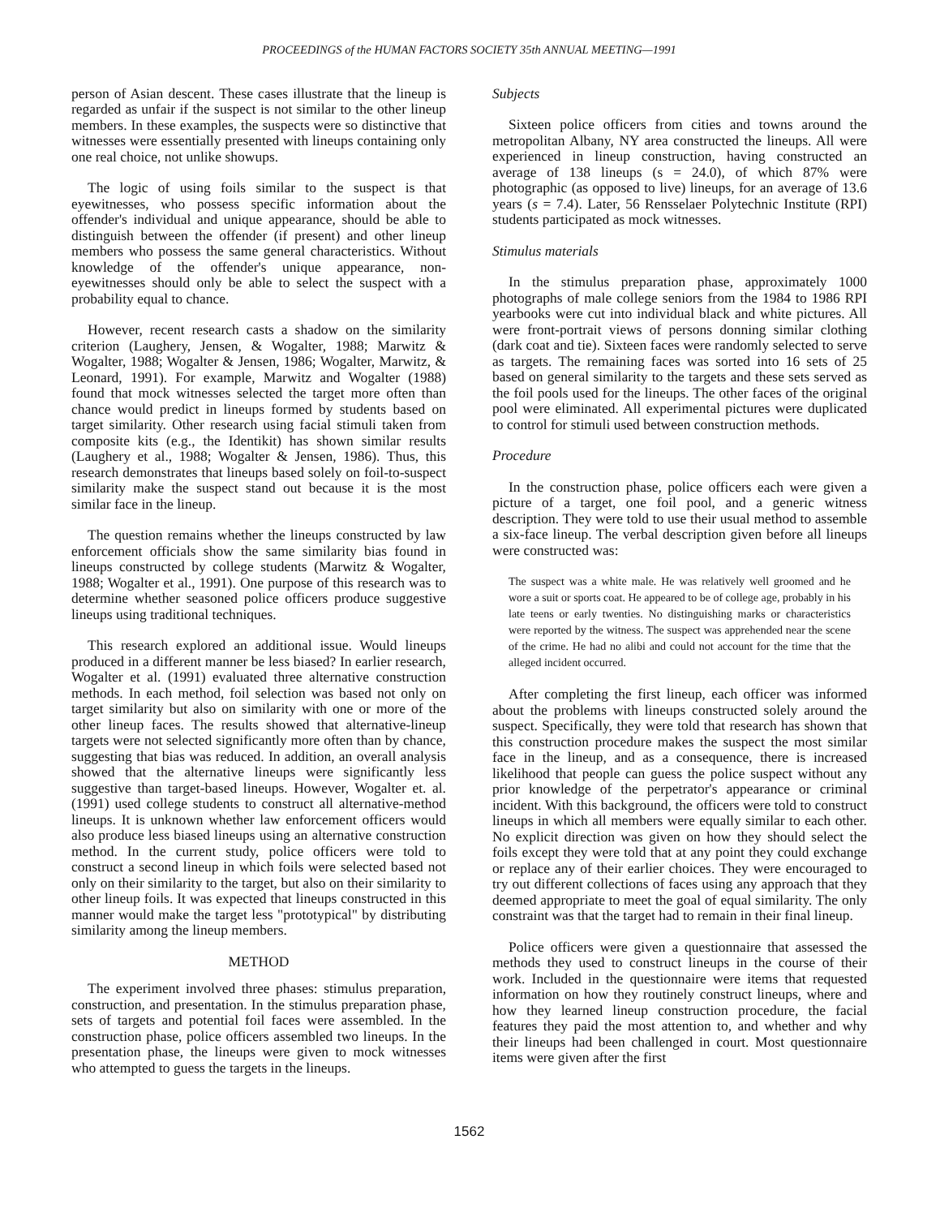PROCEEDINGS of the HUMAN FACTORS SOCIETY 35th ANNUAL MEETING—1991
person of Asian descent. These cases illustrate that the lineup is regarded as unfair if the suspect is not similar to the other lineup members. In these examples, the suspects were so distinctive that witnesses were essentially presented with lineups containing only one real choice, not unlike showups.
The logic of using foils similar to the suspect is that eyewitnesses, who possess specific information about the offender's individual and unique appearance, should be able to distinguish between the offender (if present) and other lineup members who possess the same general characteristics. Without knowledge of the offender's unique appearance, non-eyewitnesses should only be able to select the suspect with a probability equal to chance.
However, recent research casts a shadow on the similarity criterion (Laughery, Jensen, & Wogalter, 1988; Marwitz & Wogalter, 1988; Wogalter & Jensen, 1986; Wogalter, Marwitz, & Leonard, 1991). For example, Marwitz and Wogalter (1988) found that mock witnesses selected the target more often than chance would predict in lineups formed by students based on target similarity. Other research using facial stimuli taken from composite kits (e.g., the Identikit) has shown similar results (Laughery et al., 1988; Wogalter & Jensen, 1986). Thus, this research demonstrates that lineups based solely on foil-to-suspect similarity make the suspect stand out because it is the most similar face in the lineup.
The question remains whether the lineups constructed by law enforcement officials show the same similarity bias found in lineups constructed by college students (Marwitz & Wogalter, 1988; Wogalter et al., 1991). One purpose of this research was to determine whether seasoned police officers produce suggestive lineups using traditional techniques.
This research explored an additional issue. Would lineups produced in a different manner be less biased? In earlier research, Wogalter et al. (1991) evaluated three alternative construction methods. In each method, foil selection was based not only on target similarity but also on similarity with one or more of the other lineup faces. The results showed that alternative-lineup targets were not selected significantly more often than by chance, suggesting that bias was reduced. In addition, an overall analysis showed that the alternative lineups were significantly less suggestive than target-based lineups. However, Wogalter et. al. (1991) used college students to construct all alternative-method lineups. It is unknown whether law enforcement officers would also produce less biased lineups using an alternative construction method. In the current study, police officers were told to construct a second lineup in which foils were selected based not only on their similarity to the target, but also on their similarity to other lineup foils. It was expected that lineups constructed in this manner would make the target less "prototypical" by distributing similarity among the lineup members.
METHOD
The experiment involved three phases: stimulus preparation, construction, and presentation. In the stimulus preparation phase, sets of targets and potential foil faces were assembled. In the construction phase, police officers assembled two lineups. In the presentation phase, the lineups were given to mock witnesses who attempted to guess the targets in the lineups.
Subjects
Sixteen police officers from cities and towns around the metropolitan Albany, NY area constructed the lineups. All were experienced in lineup construction, having constructed an average of 138 lineups (s = 24.0), of which 87% were photographic (as opposed to live) lineups, for an average of 13.6 years (s = 7.4). Later, 56 Rensselaer Polytechnic Institute (RPI) students participated as mock witnesses.
Stimulus materials
In the stimulus preparation phase, approximately 1000 photographs of male college seniors from the 1984 to 1986 RPI yearbooks were cut into individual black and white pictures. All were front-portrait views of persons donning similar clothing (dark coat and tie). Sixteen faces were randomly selected to serve as targets. The remaining faces was sorted into 16 sets of 25 based on general similarity to the targets and these sets served as the foil pools used for the lineups. The other faces of the original pool were eliminated. All experimental pictures were duplicated to control for stimuli used between construction methods.
Procedure
In the construction phase, police officers each were given a picture of a target, one foil pool, and a generic witness description. They were told to use their usual method to assemble a six-face lineup. The verbal description given before all lineups were constructed was:
The suspect was a white male. He was relatively well groomed and he wore a suit or sports coat. He appeared to be of college age, probably in his late teens or early twenties. No distinguishing marks or characteristics were reported by the witness. The suspect was apprehended near the scene of the crime. He had no alibi and could not account for the time that the alleged incident occurred.
After completing the first lineup, each officer was informed about the problems with lineups constructed solely around the suspect. Specifically, they were told that research has shown that this construction procedure makes the suspect the most similar face in the lineup, and as a consequence, there is increased likelihood that people can guess the police suspect without any prior knowledge of the perpetrator's appearance or criminal incident. With this background, the officers were told to construct lineups in which all members were equally similar to each other. No explicit direction was given on how they should select the foils except they were told that at any point they could exchange or replace any of their earlier choices. They were encouraged to try out different collections of faces using any approach that they deemed appropriate to meet the goal of equal similarity. The only constraint was that the target had to remain in their final lineup.
Police officers were given a questionnaire that assessed the methods they used to construct lineups in the course of their work. Included in the questionnaire were items that requested information on how they routinely construct lineups, where and how they learned lineup construction procedure, the facial features they paid the most attention to, and whether and why their lineups had been challenged in court. Most questionnaire items were given after the first
1562